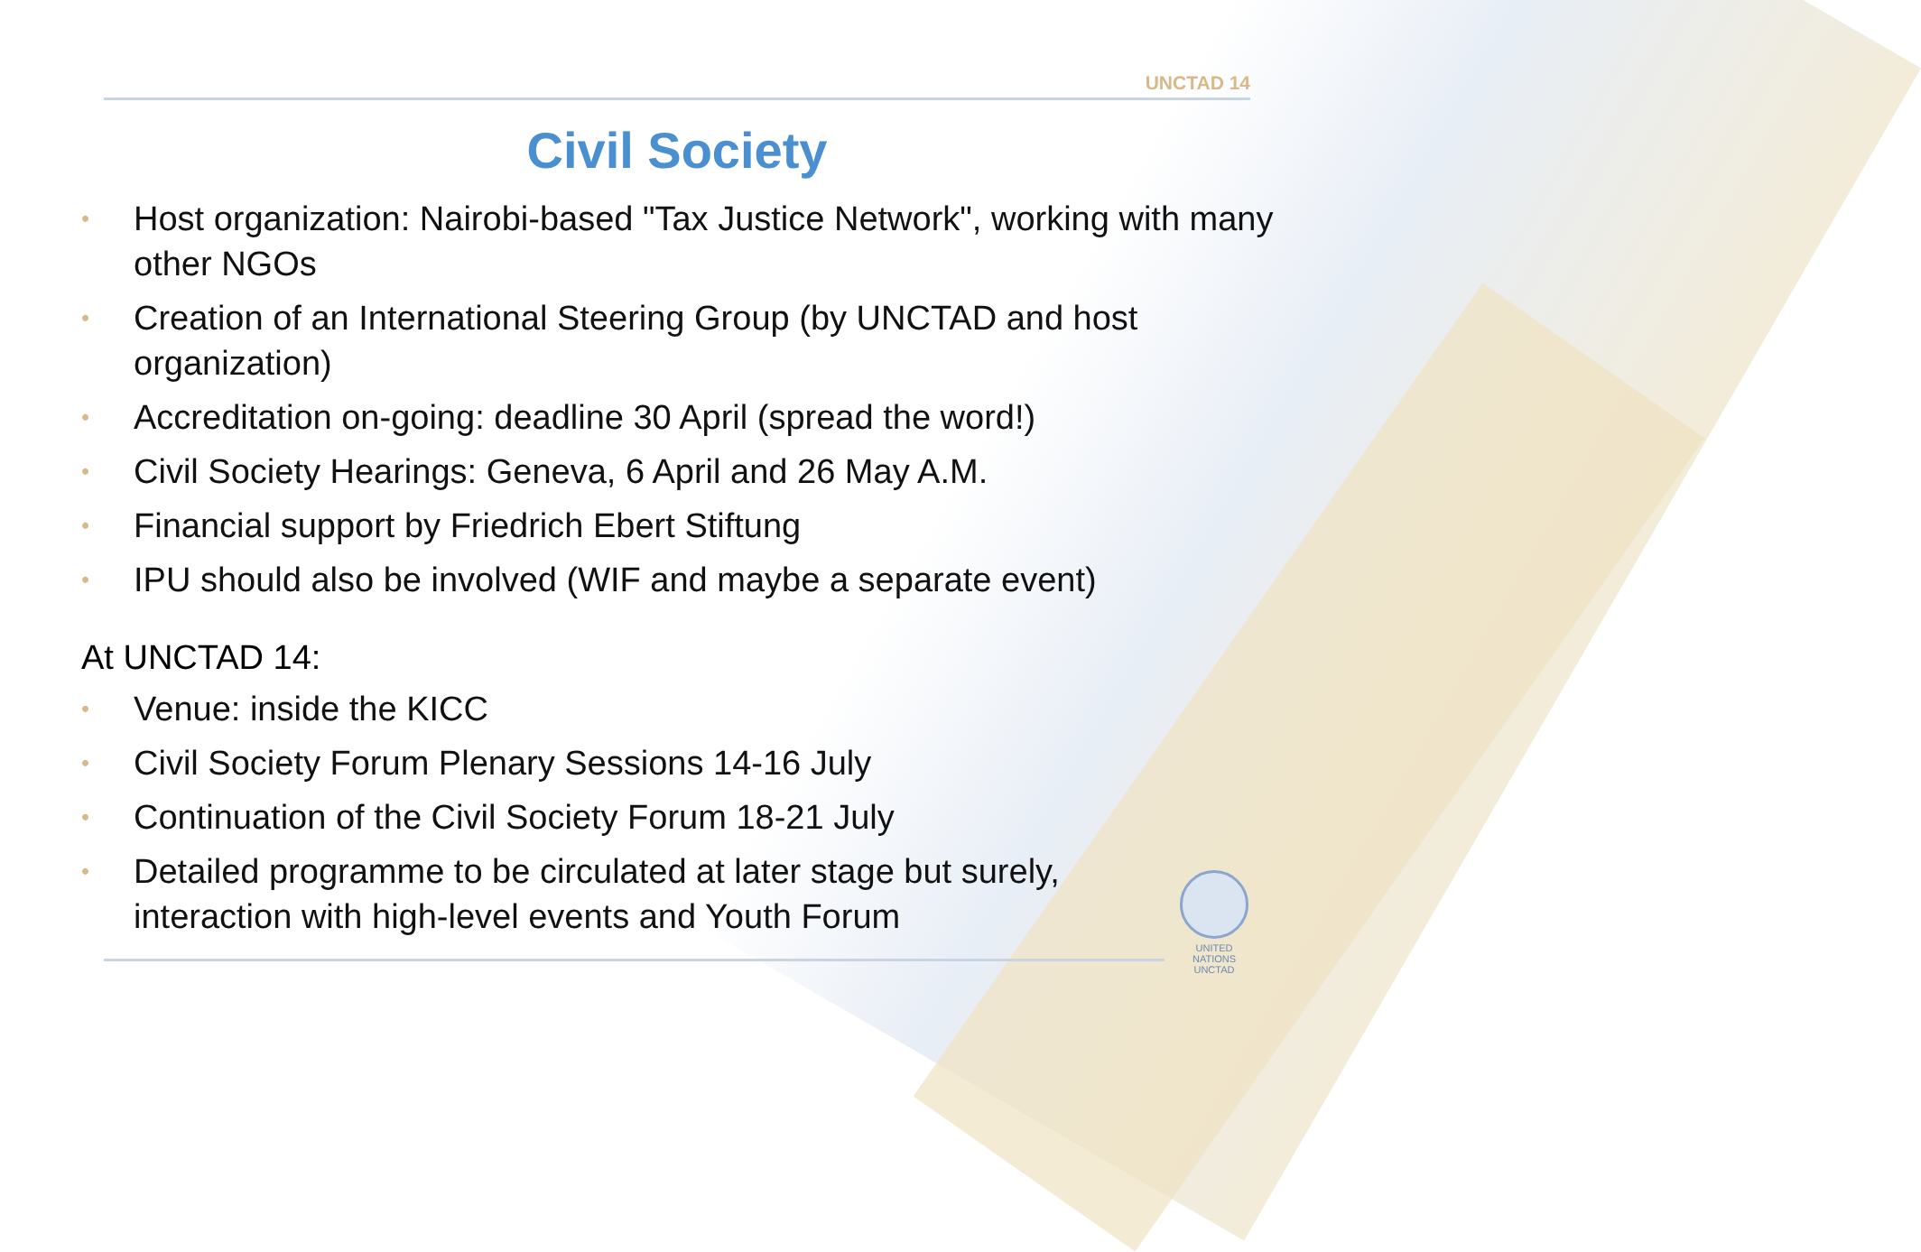UNCTAD 14
Civil Society
• Host organization: Nairobi-based "Tax Justice Network", working with many other NGOs
• Creation of an International Steering Group (by UNCTAD and host organization)
• Accreditation on-going: deadline 30 April (spread the word!)
• Civil Society Hearings: Geneva, 6 April and 26 May A.M.
• Financial support by Friedrich Ebert Stiftung
• IPU should also be involved (WIF and maybe a separate event)
At UNCTAD 14:
• Venue: inside the KICC
• Civil Society Forum Plenary Sessions 14-16 July
• Continuation of the Civil Society Forum 18-21 July
• Detailed programme to be circulated at later stage but surely, interaction with high-level events and Youth Forum
UNITED NATIONS
UNCTAD